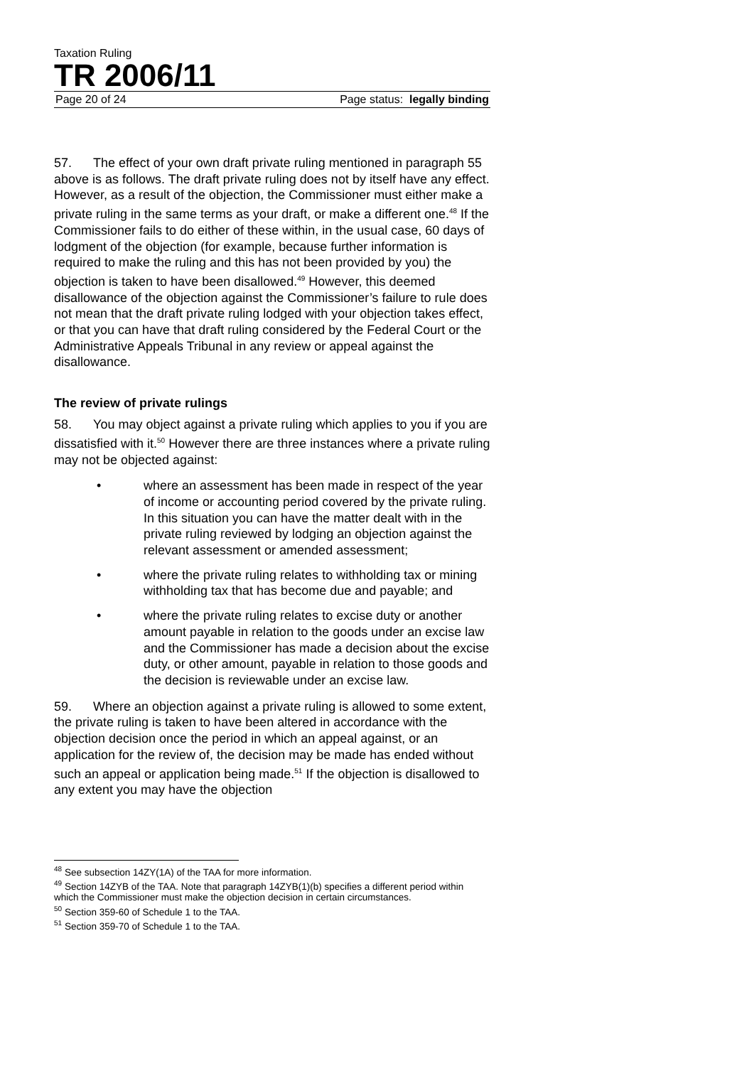Taxation Ruling
TR 2006/11
Page 20 of 24 Page status: legally binding
57. The effect of your own draft private ruling mentioned in paragraph 55 above is as follows. The draft private ruling does not by itself have any effect. However, as a result of the objection, the Commissioner must either make a private ruling in the same terms as your draft, or make a different one.<sup>48</sup> If the Commissioner fails to do either of these within, in the usual case, 60 days of lodgment of the objection (for example, because further information is required to make the ruling and this has not been provided by you) the objection is taken to have been disallowed.<sup>49</sup> However, this deemed disallowance of the objection against the Commissioner’s failure to rule does not mean that the draft private ruling lodged with your objection takes effect, or that you can have that draft ruling considered by the Federal Court or the Administrative Appeals Tribunal in any review or appeal against the disallowance.
The review of private rulings
58. You may object against a private ruling which applies to you if you are dissatisfied with it.<sup>50</sup> However there are three instances where a private ruling may not be objected against:
• where an assessment has been made in respect of the year of income or accounting period covered by the private ruling. In this situation you can have the matter dealt with in the private ruling reviewed by lodging an objection against the relevant assessment or amended assessment;
• where the private ruling relates to withholding tax or mining withholding tax that has become due and payable; and
• where the private ruling relates to excise duty or another amount payable in relation to the goods under an excise law and the Commissioner has made a decision about the excise duty, or other amount, payable in relation to those goods and the decision is reviewable under an excise law.
59. Where an objection against a private ruling is allowed to some extent, the private ruling is taken to have been altered in accordance with the objection decision once the period in which an appeal against, or an application for the review of, the decision may be made has ended without such an appeal or application being made.<sup>51</sup> If the objection is disallowed to any extent you may have the objection
<sup>48</sup> See subsection 14ZY(1A) of the TAA for more information.
<sup>49</sup> Section 14ZYB of the TAA. Note that paragraph 14ZYB(1)(b) specifies a different period within which the Commissioner must make the objection decision in certain circumstances.
<sup>50</sup> Section 359-60 of Schedule 1 to the TAA.
<sup>51</sup> Section 359-70 of Schedule 1 to the TAA.